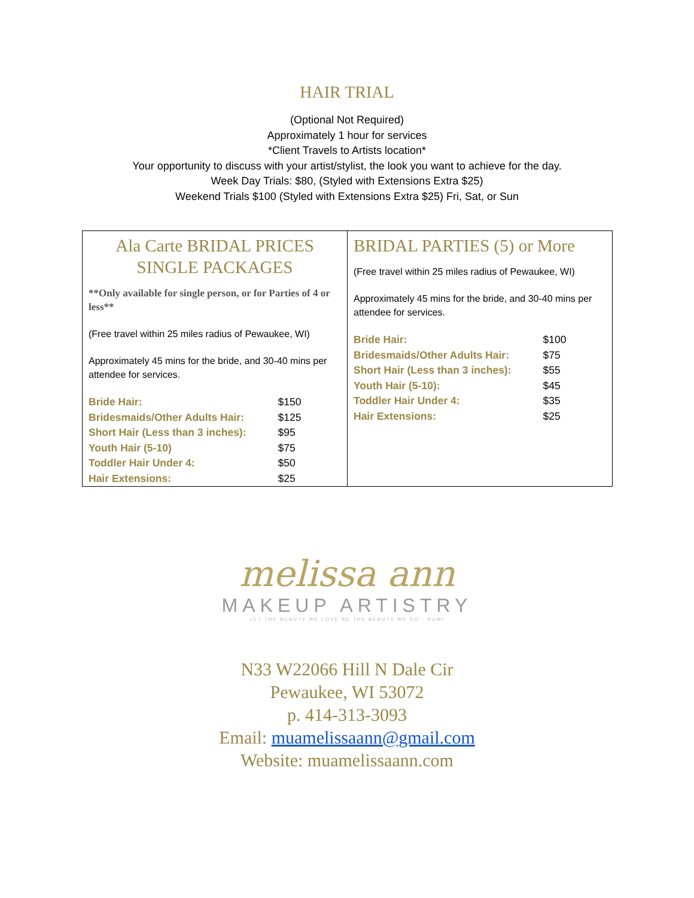HAIR TRIAL
(Optional Not Required)
Approximately 1 hour for services
*Client Travels to Artists location*
Your opportunity to discuss with your artist/stylist, the look you want to achieve for the day.
Week Day Trials: $80, (Styled with Extensions Extra $25)
Weekend Trials $100 (Styled with Extensions Extra $25) Fri, Sat, or Sun
| Ala Carte BRIDAL PRICES SINGLE PACKAGES **Only available for single person, or for Parties of 4 or less** (Free travel within 25 miles radius of Pewaukee, WI) Approximately 45 mins for the bride, and 30-40 mins per attendee for services. / Bride Hair: / $150 / / Bridesmaids/Other Adults Hair: / $125 / / Short Hair (Less than 3 inches): / $95 / / Youth Hair (5-10) / $75 / / Toddler Hair Under 4: / $50 / / Hair Extensions: / $25 / | BRIDAL PARTIES (5) or More (Free travel within 25 miles radius of Pewaukee, WI) Approximately 45 mins for the bride, and 30-40 mins per attendee for services. / Bride Hair: / $100 / / Bridesmaids/Other Adults Hair: / $75 / / Short Hair (Less than 3 inches): / $55 / / Youth Hair (5-10): / $45 / / Toddler Hair Under 4: / $35 / / Hair Extensions: / $25 / |
melissa ann
MAKEUP ARTISTRY
LET THE BEAUTY WE LOVE BE THE BEAUTY WE DO - RUMI
N33 W22066 Hill N Dale Cir
Pewaukee, WI 53072
p. 414-313-3093
Email: muamelissaann@gmail.com
Website: muamelissaann.com